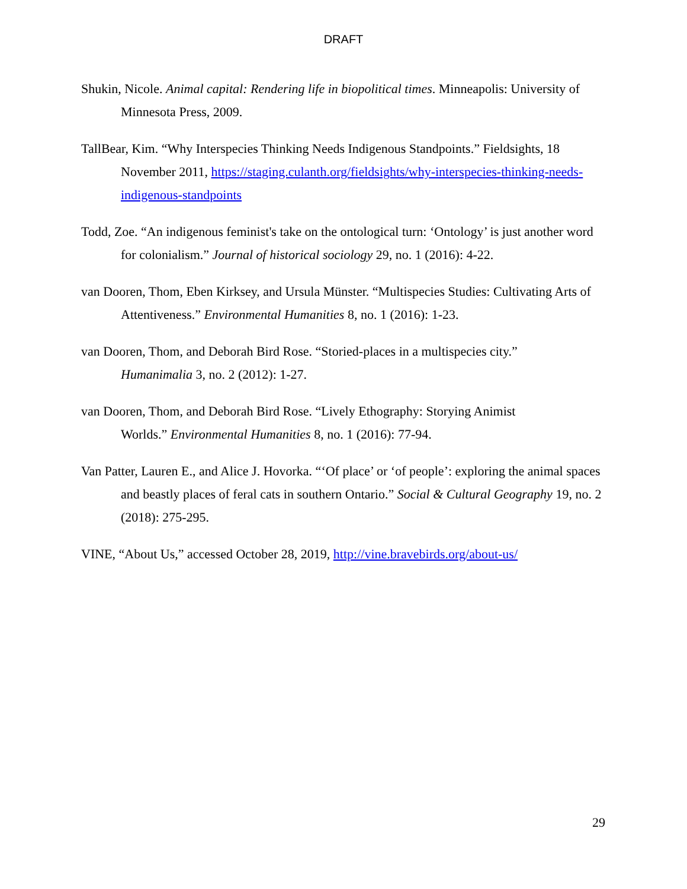DRAFT
Shukin, Nicole. Animal capital: Rendering life in biopolitical times. Minneapolis: University of Minnesota Press, 2009.
TallBear, Kim. “Why Interspecies Thinking Needs Indigenous Standpoints.” Fieldsights, 18 November 2011, https://staging.culanth.org/fieldsights/why-interspecies-thinking-needs-indigenous-standpoints
Todd, Zoe. “An indigenous feminist's take on the ontological turn: ‘Ontology’ is just another word for colonialism.” Journal of historical sociology 29, no. 1 (2016): 4-22.
van Dooren, Thom, Eben Kirksey, and Ursula Münster. “Multispecies Studies: Cultivating Arts of Attentiveness.” Environmental Humanities 8, no. 1 (2016): 1-23.
van Dooren, Thom, and Deborah Bird Rose. “Storied-places in a multispecies city.”
Humanimalia 3, no. 2 (2012): 1-27.
van Dooren, Thom, and Deborah Bird Rose. “Lively Ethography: Storying Animist
Worlds.” Environmental Humanities 8, no. 1 (2016): 77-94.
Van Patter, Lauren E., and Alice J. Hovorka. “‘Of place’ or ‘of people’: exploring the animal spaces and beastly places of feral cats in southern Ontario.” Social & Cultural Geography 19, no. 2 (2018): 275-295.
VINE, “About Us,” accessed October 28, 2019, http://vine.bravebirds.org/about-us/
29